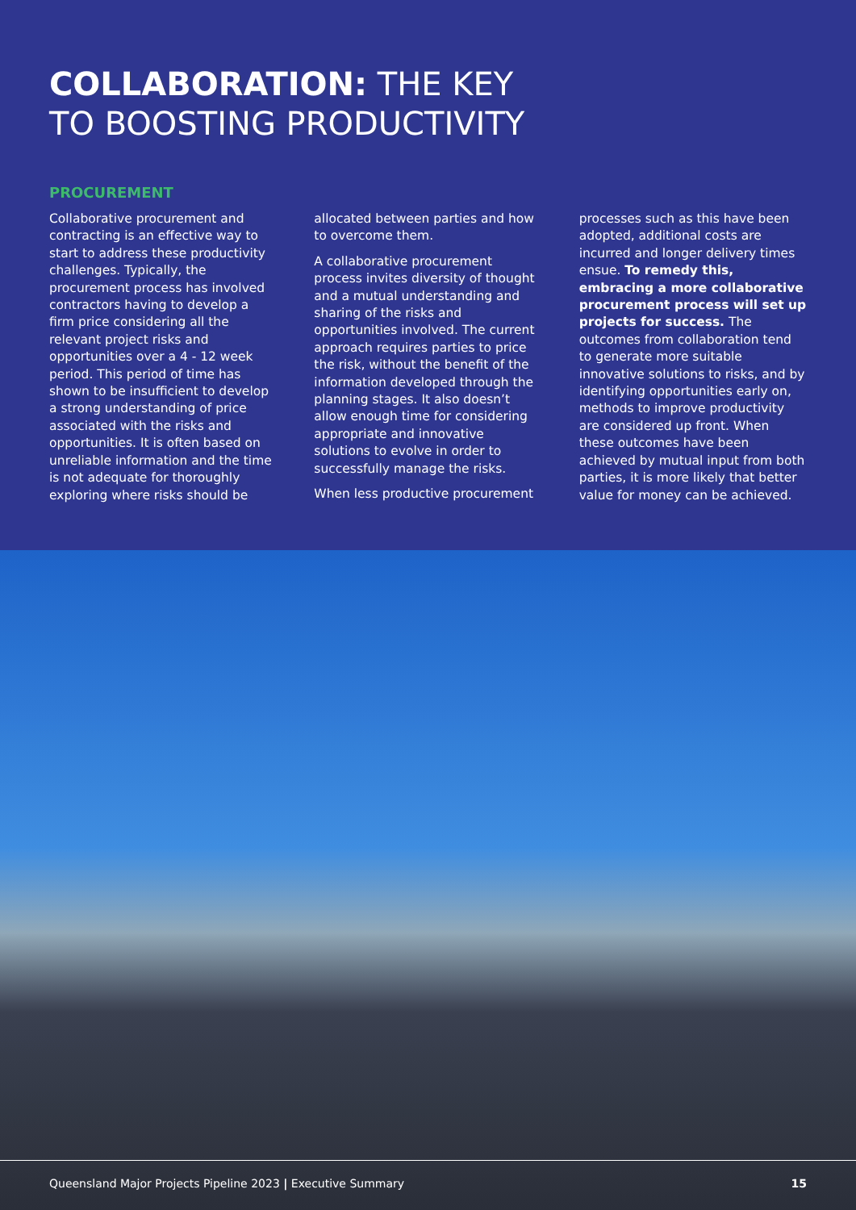COLLABORATION: THE KEY
TO BOOSTING PRODUCTIVITY
PROCUREMENT
Collaborative procurement and contracting is an effective way to start to address these productivity challenges. Typically, the procurement process has involved contractors having to develop a firm price considering all the relevant project risks and opportunities over a 4 - 12 week period. This period of time has shown to be insufficient to develop a strong understanding of price associated with the risks and opportunities. It is often based on unreliable information and the time is not adequate for thoroughly exploring where risks should be
allocated between parties and how to overcome them.
A collaborative procurement process invites diversity of thought and a mutual understanding and sharing of the risks and opportunities involved. The current approach requires parties to price the risk, without the benefit of the information developed through the planning stages. It also doesn’t allow enough time for considering appropriate and innovative solutions to evolve in order to successfully manage the risks.
When less productive procurement
processes such as this have been adopted, additional costs are incurred and longer delivery times ensue. To remedy this, embracing a more collaborative procurement process will set up projects for success. The outcomes from collaboration tend to generate more suitable innovative solutions to risks, and by identifying opportunities early on, methods to improve productivity are considered up front. When these outcomes have been achieved by mutual input from both parties, it is more likely that better value for money can be achieved.
Queensland Major Projects Pipeline 2023 | Executive Summary 15